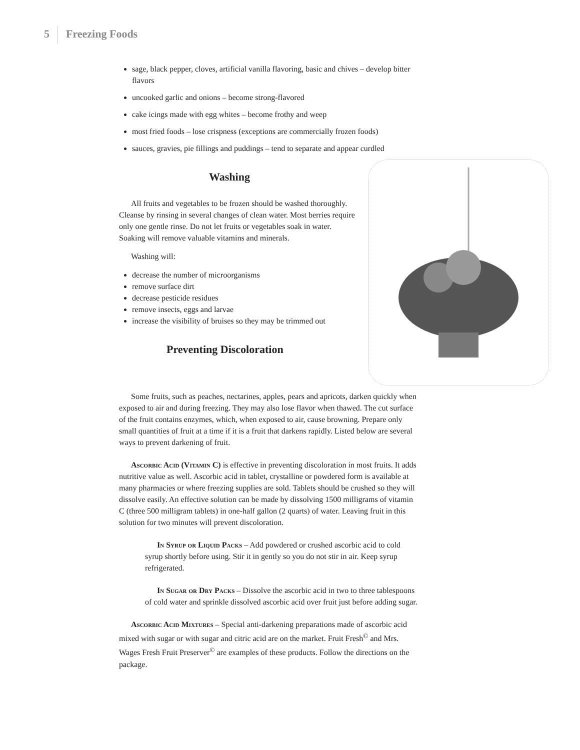5 Freezing Foods
sage, black pepper, cloves, artificial vanilla flavoring, basic and chives – develop bitter flavors
uncooked garlic and onions – become strong-flavored
cake icings made with egg whites – become frothy and weep
most fried foods – lose crispness (exceptions are commercially frozen foods)
sauces, gravies, pie fillings and puddings – tend to separate and appear curdled
Washing
All fruits and vegetables to be frozen should be washed thoroughly. Cleanse by rinsing in several changes of clean water. Most berries require only one gentle rinse. Do not let fruits or vegetables soak in water. Soaking will remove valuable vitamins and minerals.
Washing will:
decrease the number of microorganisms
remove surface dirt
decrease pesticide residues
remove insects, eggs and larvae
increase the visibility of bruises so they may be trimmed out
Preventing Discoloration
Some fruits, such as peaches, nectarines, apples, pears and apricots, darken quickly when exposed to air and during freezing. They may also lose flavor when thawed. The cut surface of the fruit contains enzymes, which, when exposed to air, cause browning. Prepare only small quantities of fruit at a time if it is a fruit that darkens rapidly. Listed below are several ways to prevent darkening of fruit.
Ascorbic Acid (Vitamin C) is effective in preventing discoloration in most fruits. It adds nutritive value as well. Ascorbic acid in tablet, crystalline or powdered form is available at many pharmacies or where freezing supplies are sold. Tablets should be crushed so they will dissolve easily. An effective solution can be made by dissolving 1500 milligrams of vitamin C (three 500 milligram tablets) in one-half gallon (2 quarts) of water. Leaving fruit in this solution for two minutes will prevent discoloration.
In Syrup or Liquid Packs – Add powdered or crushed ascorbic acid to cold syrup shortly before using. Stir it in gently so you do not stir in air. Keep syrup refrigerated.
In Sugar or Dry Packs – Dissolve the ascorbic acid in two to three tablespoons of cold water and sprinkle dissolved ascorbic acid over fruit just before adding sugar.
Ascorbic Acid Mixtures – Special anti-darkening preparations made of ascorbic acid mixed with sugar or with sugar and citric acid are on the market. Fruit Fresh<sup>©</sup> and Mrs. Wages Fresh Fruit Preserver<sup>©</sup> are examples of these products. Follow the directions on the package.